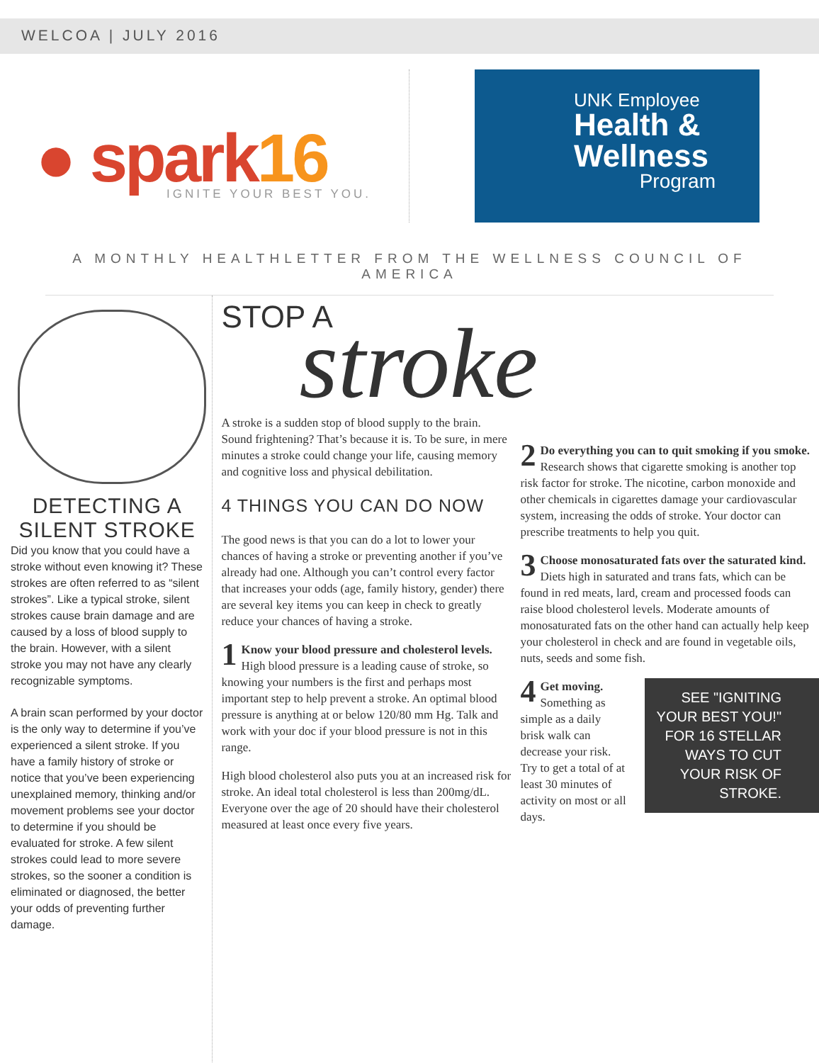WELCOA | JULY 2016
● spark16
IGNITE YOUR BEST YOU.
UNK Employee
Health &
Wellness
Program
A MONTHLY HEALTHLETTER FROM THE WELLNESS COUNCIL OF AMERICA
DETECTING A
SILENT STROKE
Did you know that you could have a stroke without even knowing it? These strokes are often referred to as “silent strokes”. Like a typical stroke, silent strokes cause brain damage and are caused by a loss of blood supply to the brain. However, with a silent stroke you may not have any clearly recognizable symptoms.
A brain scan performed by your doctor is the only way to determine if you’ve experienced a silent stroke. If you have a family history of stroke or notice that you’ve been experiencing unexplained memory, thinking and/or movement problems see your doctor to determine if you should be evaluated for stroke. A few silent strokes could lead to more severe strokes, so the sooner a condition is eliminated or diagnosed, the better your odds of preventing further damage.
STOP A
stroke
A stroke is a sudden stop of blood supply to the brain. Sound frightening? That’s because it is. To be sure, in mere minutes a stroke could change your life, causing memory and cognitive loss and physical debilitation.
4 THINGS YOU CAN DO NOW
The good news is that you can do a lot to lower your chances of having a stroke or preventing another if you’ve already had one. Although you can’t control every factor that increases your odds (age, family history, gender) there are several key items you can keep in check to greatly reduce your chances of having a stroke.
1 Know your blood pressure and cholesterol levels. High blood pressure is a leading cause of stroke, so knowing your numbers is the first and perhaps most important step to help prevent a stroke. An optimal blood pressure is anything at or below 120/80 mm Hg. Talk and work with your doc if your blood pressure is not in this range.
High blood cholesterol also puts you at an increased risk for stroke. An ideal total cholesterol is less than 200mg/dL. Everyone over the age of 20 should have their cholesterol measured at least once every five years.
2 Do everything you can to quit smoking if you smoke. Research shows that cigarette smoking is another top risk factor for stroke. The nicotine, carbon monoxide and other chemicals in cigarettes damage your cardiovascular system, increasing the odds of stroke. Your doctor can prescribe treatments to help you quit.
3 Choose monosaturated fats over the saturated kind. Diets high in saturated and trans fats, which can be found in red meats, lard, cream and processed foods can raise blood cholesterol levels. Moderate amounts of monosaturated fats on the other hand can actually help keep your cholesterol in check and are found in vegetable oils, nuts, seeds and some fish.
SEE "IGNITING YOUR BEST YOU!" FOR 16 STELLAR WAYS TO CUT YOUR RISK OF STROKE.
4 Get moving. Something as simple as a daily brisk walk can decrease your risk. Try to get a total of at least 30 minutes of activity on most or all days.